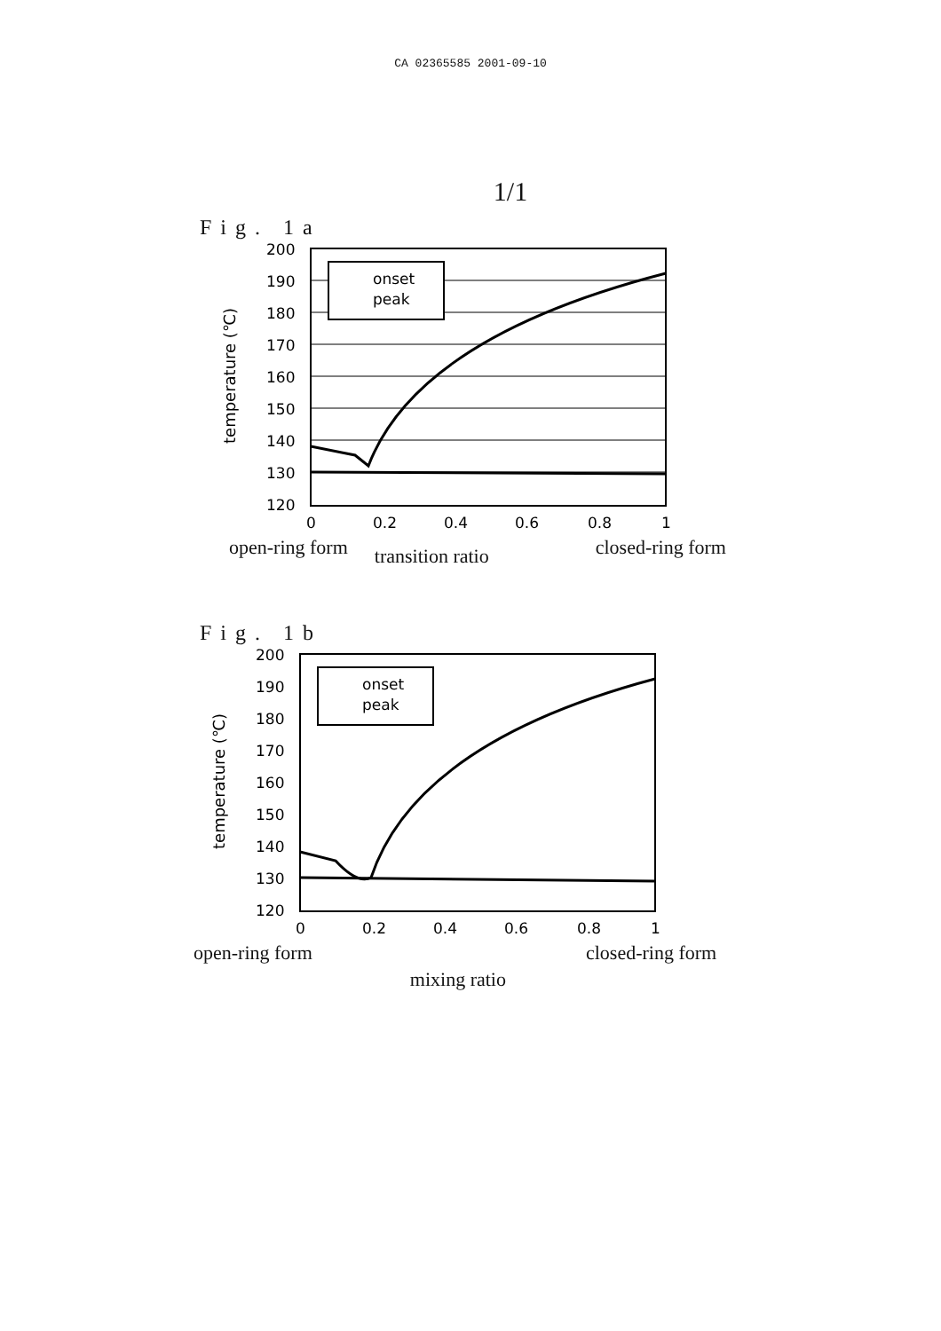CA 02365585 2001-09-10
1/1
Fig. 1a
temperature (℃)
200
190
180
170
160
150
140
130
120
0
0.2
0.4
0.6
0.8
1
onset
peak
open-ring form transition ratio closed-ring form
Fig. 1b
temperature (℃)
200
190
180
170
160
150
140
130
120
0
0.2
0.4
0.6
0.8
1
onset
peak
open-ring form mixing ratio closed-ring form